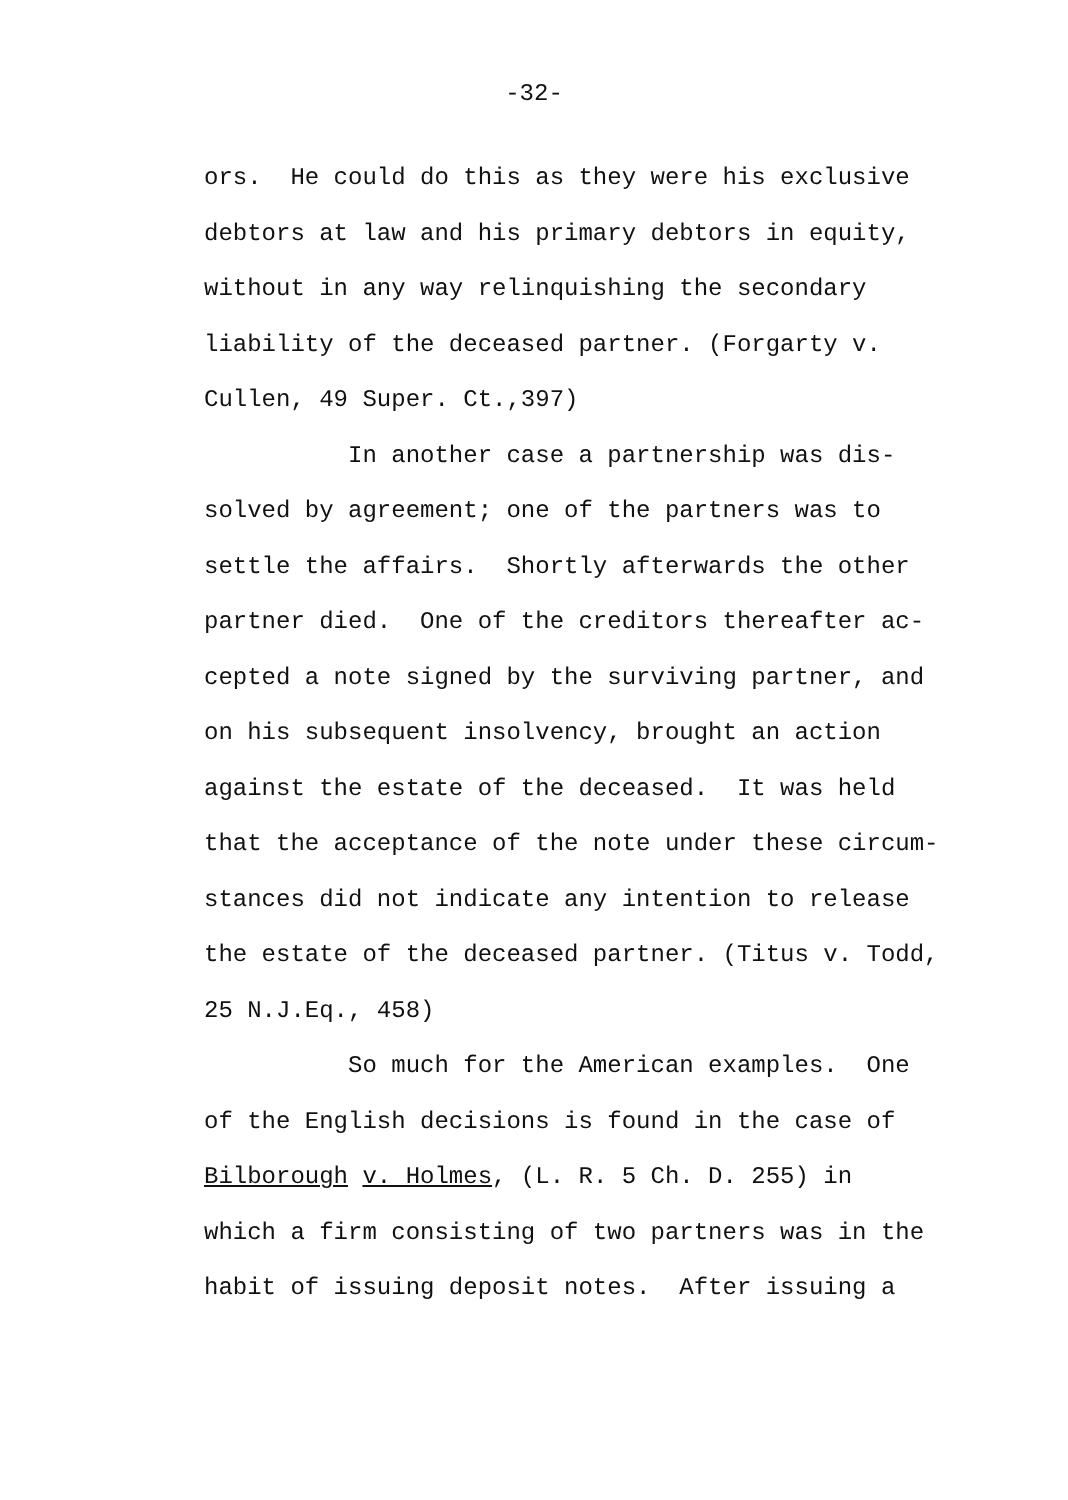-32-
ors. He could do this as they were his exclusive
debtors at law and his primary debtors in equity,
without in any way relinquishing the secondary
liability of the deceased partner. (Forgarty v.
Cullen, 49 Super. Ct.,397)
In another case a partnership was dis-
solved by agreement; one of the partners was to
settle the affairs. Shortly afterwards the other
partner died. One of the creditors thereafter ac-
cepted a note signed by the surviving partner, and
on his subsequent insolvency, brought an action
against the estate of the deceased. It was held
that the acceptance of the note under these circum-
stances did not indicate any intention to release
the estate of the deceased partner. (Titus v. Todd,
25 N.J.Eq., 458)
So much for the American examples. One
of the English decisions is found in the case of
Bilborough v. Holmes, (L. R. 5 Ch. D. 255) in
which a firm consisting of two partners was in the
habit of issuing deposit notes. After issuing a